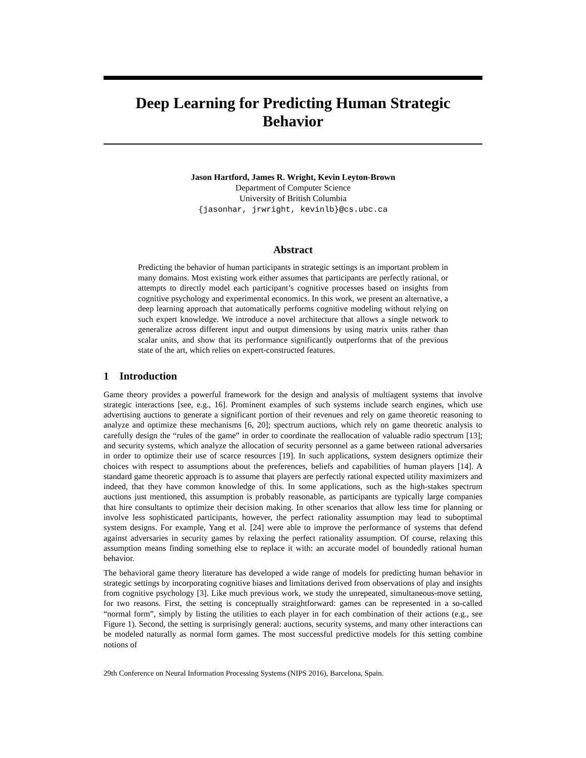Deep Learning for Predicting Human Strategic
Behavior
Jason Hartford, James R. Wright, Kevin Leyton-Brown
Department of Computer Science
University of British Columbia
{jasonhar, jrwright, kevinlb}@cs.ubc.ca
Abstract
Predicting the behavior of human participants in strategic settings is an important problem in many domains. Most existing work either assumes that participants are perfectly rational, or attempts to directly model each participant’s cognitive processes based on insights from cognitive psychology and experimental economics. In this work, we present an alternative, a deep learning approach that automatically performs cognitive modeling without relying on such expert knowledge. We introduce a novel architecture that allows a single network to generalize across different input and output dimensions by using matrix units rather than scalar units, and show that its performance significantly outperforms that of the previous state of the art, which relies on expert-constructed features.
1 Introduction
Game theory provides a powerful framework for the design and analysis of multiagent systems that involve strategic interactions [see, e.g., 16]. Prominent examples of such systems include search engines, which use advertising auctions to generate a significant portion of their revenues and rely on game theoretic reasoning to analyze and optimize these mechanisms [6, 20]; spectrum auctions, which rely on game theoretic analysis to carefully design the “rules of the game” in order to coordinate the reallocation of valuable radio spectrum [13]; and security systems, which analyze the allocation of security personnel as a game between rational adversaries in order to optimize their use of scarce resources [19]. In such applications, system designers optimize their choices with respect to assumptions about the preferences, beliefs and capabilities of human players [14]. A standard game theoretic approach is to assume that players are perfectly rational expected utility maximizers and indeed, that they have common knowledge of this. In some applications, such as the high-stakes spectrum auctions just mentioned, this assumption is probably reasonable, as participants are typically large companies that hire consultants to optimize their decision making. In other scenarios that allow less time for planning or involve less sophisticated participants, however, the perfect rationality assumption may lead to suboptimal system designs. For example, Yang et al. [24] were able to improve the performance of systems that defend against adversaries in security games by relaxing the perfect rationality assumption. Of course, relaxing this assumption means finding something else to replace it with: an accurate model of boundedly rational human behavior.
The behavioral game theory literature has developed a wide range of models for predicting human behavior in strategic settings by incorporating cognitive biases and limitations derived from observations of play and insights from cognitive psychology [3]. Like much previous work, we study the unrepeated, simultaneous-move setting, for two reasons. First, the setting is conceptually straightforward: games can be represented in a so-called “normal form”, simply by listing the utilities to each player in for each combination of their actions (e.g., see Figure 1). Second, the setting is surprisingly general: auctions, security systems, and many other interactions can be modeled naturally as normal form games. The most successful predictive models for this setting combine notions of
29th Conference on Neural Information Processing Systems (NIPS 2016), Barcelona, Spain.